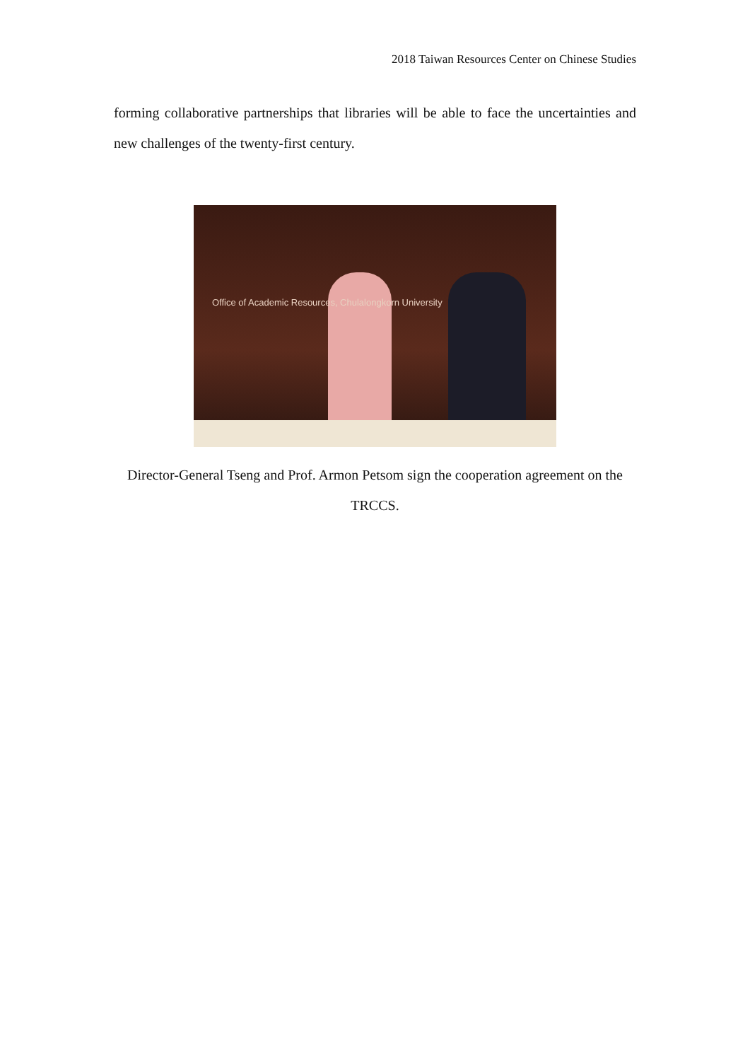2018 Taiwan Resources Center on Chinese Studies
forming collaborative partnerships that libraries will be able to face the uncertainties and new challenges of the twenty-first century.
Office of Academic Resources, Chulalongkorn University
Director-General Tseng and Prof. Armon Petsom sign the cooperation agreement on the TRCCS.